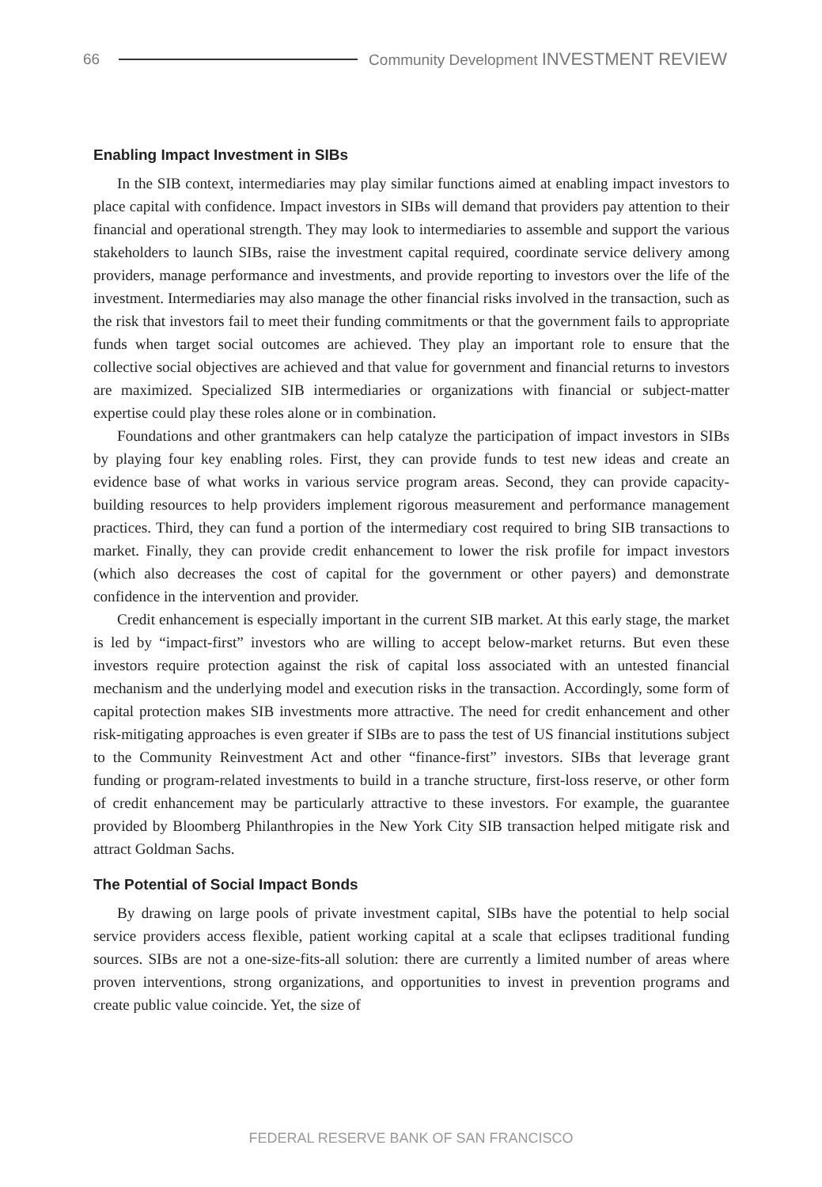66 Community Development INVESTMENT REVIEW
Enabling Impact Investment in SIBs
In the SIB context, intermediaries may play similar functions aimed at enabling impact investors to place capital with confidence. Impact investors in SIBs will demand that providers pay attention to their financial and operational strength. They may look to intermediaries to assemble and support the various stakeholders to launch SIBs, raise the investment capital required, coordinate service delivery among providers, manage performance and investments, and provide reporting to investors over the life of the investment. Intermediaries may also manage the other financial risks involved in the transaction, such as the risk that investors fail to meet their funding commitments or that the government fails to appropriate funds when target social outcomes are achieved. They play an important role to ensure that the collective social objectives are achieved and that value for government and financial returns to investors are maximized. Specialized SIB intermediaries or organizations with financial or subject-matter expertise could play these roles alone or in combination.
Foundations and other grantmakers can help catalyze the participation of impact investors in SIBs by playing four key enabling roles. First, they can provide funds to test new ideas and create an evidence base of what works in various service program areas. Second, they can provide capacity-building resources to help providers implement rigorous measurement and performance management practices. Third, they can fund a portion of the intermediary cost required to bring SIB transactions to market. Finally, they can provide credit enhancement to lower the risk profile for impact investors (which also decreases the cost of capital for the government or other payers) and demonstrate confidence in the intervention and provider.
Credit enhancement is especially important in the current SIB market. At this early stage, the market is led by “impact-first” investors who are willing to accept below-market returns. But even these investors require protection against the risk of capital loss associated with an untested financial mechanism and the underlying model and execution risks in the transaction. Accordingly, some form of capital protection makes SIB investments more attractive. The need for credit enhancement and other risk-mitigating approaches is even greater if SIBs are to pass the test of US financial institutions subject to the Community Reinvestment Act and other “finance-first” investors. SIBs that leverage grant funding or program-related investments to build in a tranche structure, first-loss reserve, or other form of credit enhancement may be particularly attractive to these investors. For example, the guarantee provided by Bloomberg Philanthropies in the New York City SIB transaction helped mitigate risk and attract Goldman Sachs.
The Potential of Social Impact Bonds
By drawing on large pools of private investment capital, SIBs have the potential to help social service providers access flexible, patient working capital at a scale that eclipses traditional funding sources. SIBs are not a one-size-fits-all solution: there are currently a limited number of areas where proven interventions, strong organizations, and opportunities to invest in prevention programs and create public value coincide. Yet, the size of
FEDERAL RESERVE BANK OF SAN FRANCISCO